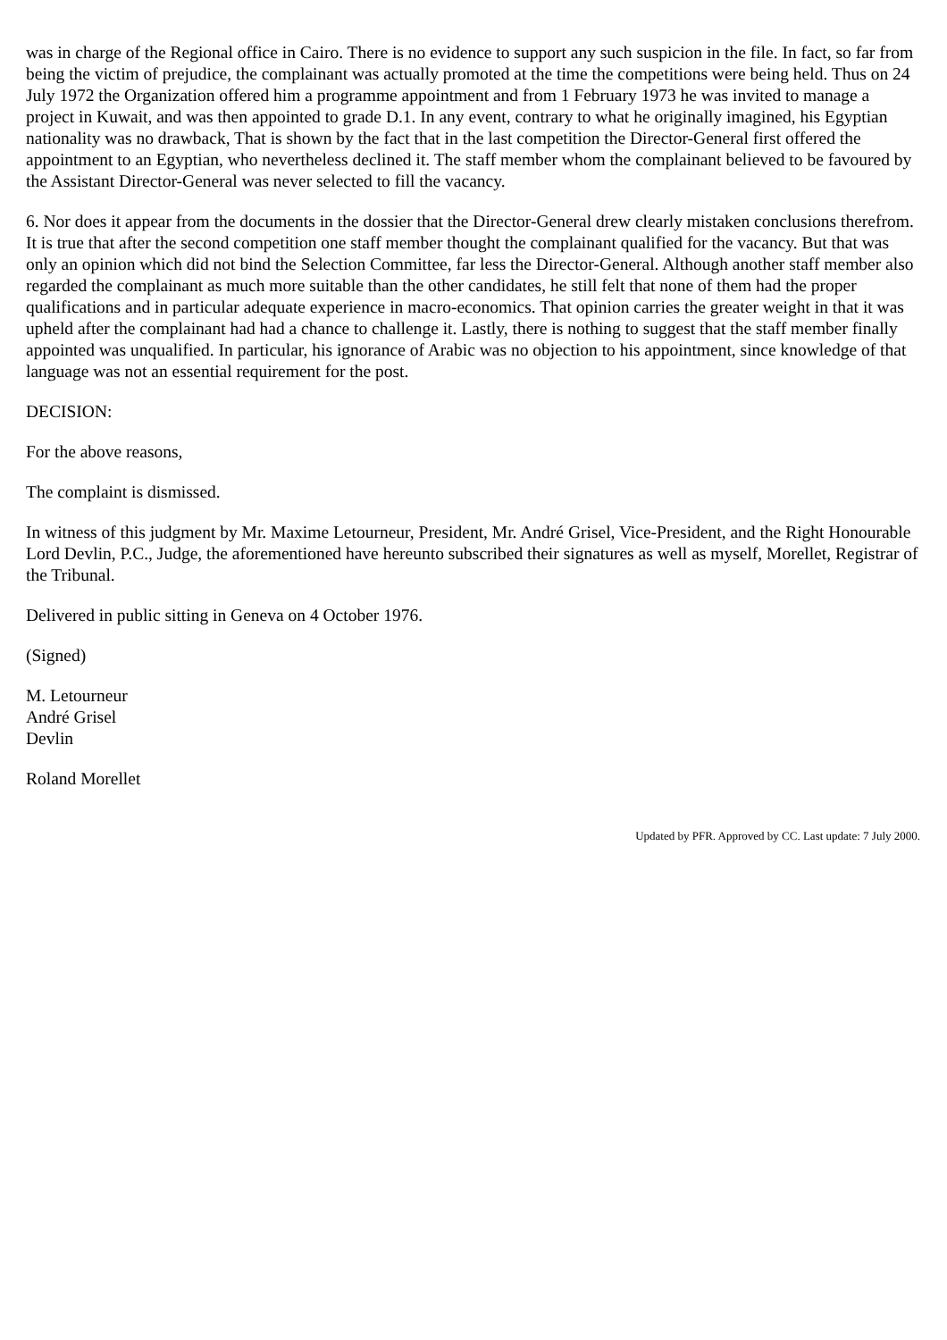was in charge of the Regional office in Cairo. There is no evidence to support any such suspicion in the file. In fact, so far from being the victim of prejudice, the complainant was actually promoted at the time the competitions were being held. Thus on 24 July 1972 the Organization offered him a programme appointment and from 1 February 1973 he was invited to manage a project in Kuwait, and was then appointed to grade D.1. In any event, contrary to what he originally imagined, his Egyptian nationality was no drawback, That is shown by the fact that in the last competition the Director-General first offered the appointment to an Egyptian, who nevertheless declined it. The staff member whom the complainant believed to be favoured by the Assistant Director-General was never selected to fill the vacancy.
6. Nor does it appear from the documents in the dossier that the Director-General drew clearly mistaken conclusions therefrom. It is true that after the second competition one staff member thought the complainant qualified for the vacancy. But that was only an opinion which did not bind the Selection Committee, far less the Director-General. Although another staff member also regarded the complainant as much more suitable than the other candidates, he still felt that none of them had the proper qualifications and in particular adequate experience in macro-economics. That opinion carries the greater weight in that it was upheld after the complainant had had a chance to challenge it. Lastly, there is nothing to suggest that the staff member finally appointed was unqualified. In particular, his ignorance of Arabic was no objection to his appointment, since knowledge of that language was not an essential requirement for the post.
DECISION:
For the above reasons,
The complaint is dismissed.
In witness of this judgment by Mr. Maxime Letourneur, President, Mr. André Grisel, Vice-President, and the Right Honourable Lord Devlin, P.C., Judge, the aforementioned have hereunto subscribed their signatures as well as myself, Morellet, Registrar of the Tribunal.
Delivered in public sitting in Geneva on 4 October 1976.
(Signed)
M. Letourneur
André Grisel
Devlin
Roland Morellet
Updated by PFR. Approved by CC. Last update: 7 July 2000.